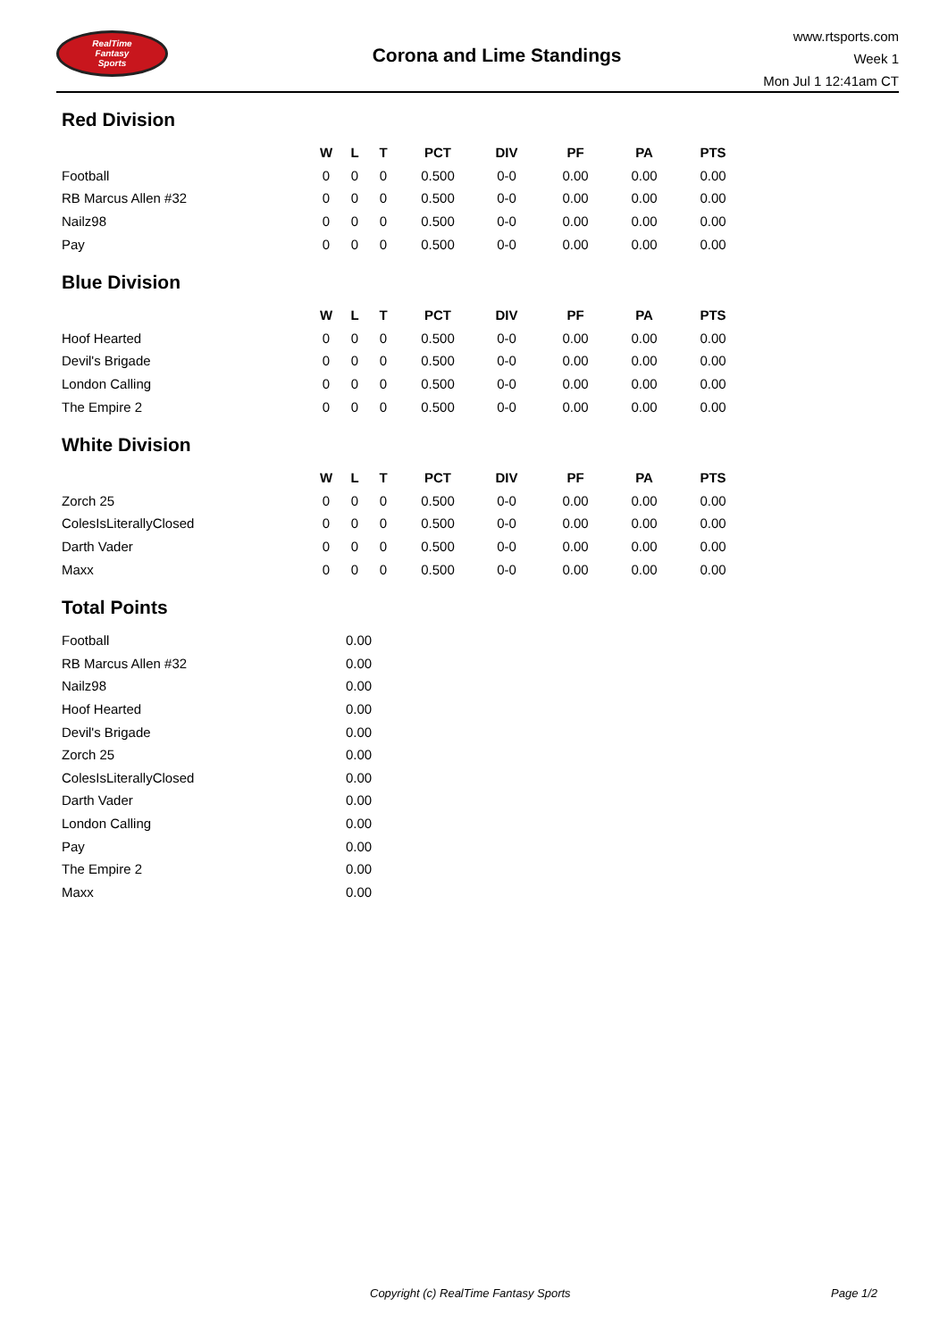RealTime
Fantasy
Sports
Corona and Lime Standings
www.rtsports.com
Week 1
Mon Jul 1 12:41am CT
Red Division
| | W | L | T | PCT | DIV | PF | PA | PTS |
| --- | --- | --- | --- | --- | --- | --- | --- | --- |
| Football | 0 | 0 | 0 | 0.500 | 0-0 | 0.00 | 0.00 | 0.00 |
| RB Marcus Allen #32 | 0 | 0 | 0 | 0.500 | 0-0 | 0.00 | 0.00 | 0.00 |
| Nailz98 | 0 | 0 | 0 | 0.500 | 0-0 | 0.00 | 0.00 | 0.00 |
| Pay | 0 | 0 | 0 | 0.500 | 0-0 | 0.00 | 0.00 | 0.00 |
Blue Division
| | W | L | T | PCT | DIV | PF | PA | PTS |
| --- | --- | --- | --- | --- | --- | --- | --- | --- |
| Hoof Hearted | 0 | 0 | 0 | 0.500 | 0-0 | 0.00 | 0.00 | 0.00 |
| Devil's Brigade | 0 | 0 | 0 | 0.500 | 0-0 | 0.00 | 0.00 | 0.00 |
| London Calling | 0 | 0 | 0 | 0.500 | 0-0 | 0.00 | 0.00 | 0.00 |
| The Empire 2 | 0 | 0 | 0 | 0.500 | 0-0 | 0.00 | 0.00 | 0.00 |
White Division
| | W | L | T | PCT | DIV | PF | PA | PTS |
| --- | --- | --- | --- | --- | --- | --- | --- | --- |
| Zorch 25 | 0 | 0 | 0 | 0.500 | 0-0 | 0.00 | 0.00 | 0.00 |
| ColesIsLiterallyClosed | 0 | 0 | 0 | 0.500 | 0-0 | 0.00 | 0.00 | 0.00 |
| Darth Vader | 0 | 0 | 0 | 0.500 | 0-0 | 0.00 | 0.00 | 0.00 |
| Maxx | 0 | 0 | 0 | 0.500 | 0-0 | 0.00 | 0.00 | 0.00 |
Total Points
| Football | 0.00 |
| RB Marcus Allen #32 | 0.00 |
| Nailz98 | 0.00 |
| Hoof Hearted | 0.00 |
| Devil's Brigade | 0.00 |
| Zorch 25 | 0.00 |
| ColesIsLiterallyClosed | 0.00 |
| Darth Vader | 0.00 |
| London Calling | 0.00 |
| Pay | 0.00 |
| The Empire 2 | 0.00 |
| Maxx | 0.00 |
Copyright (c) RealTime Fantasy Sports Page 1/2